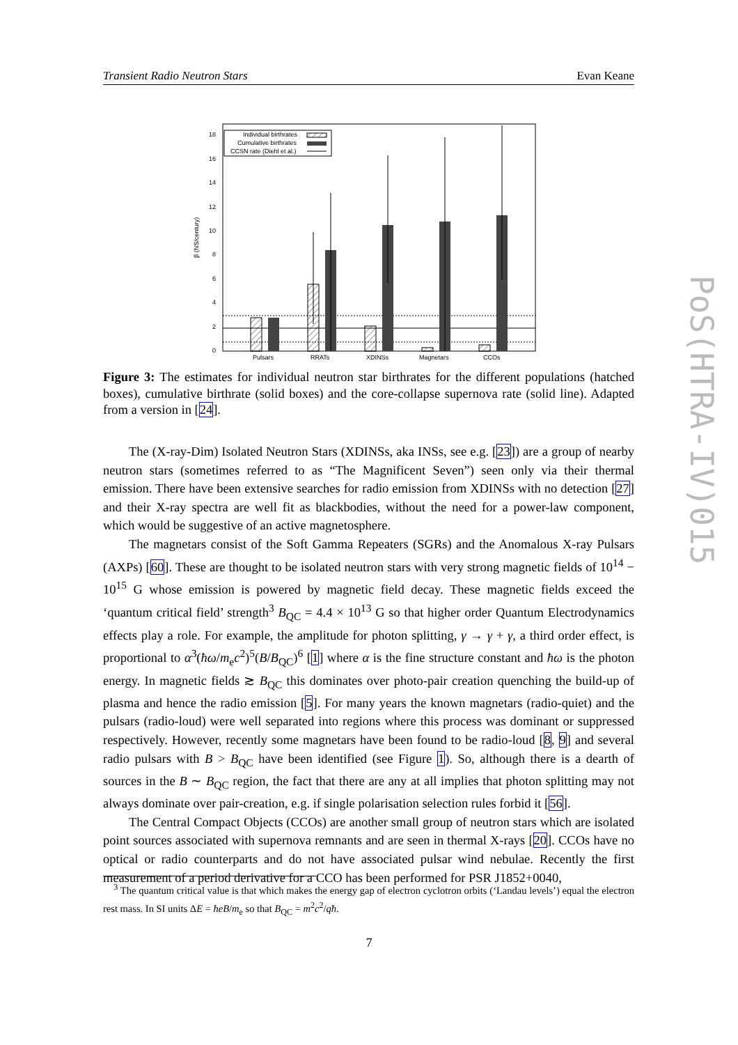Transient Radio Neutron Stars Evan Keane
18
16
14
12
10
8
6
4
2
0
β (NS/century)
Pulsars
RRATs
XDINSs
Magnetars
CCOs
Individual birthrates
Cumulative birthrates
CCSN rate (Diehl et al.)
Figure 3: The estimates for individual neutron star birthrates for the different populations (hatched boxes), cumulative birthrate (solid boxes) and the core-collapse supernova rate (solid line). Adapted from a version in [24].
The (X-ray-Dim) Isolated Neutron Stars (XDINSs, aka INSs, see e.g. [23]) are a group of nearby neutron stars (sometimes referred to as “The Magnificent Seven”) seen only via their thermal emission. There have been extensive searches for radio emission from XDINSs with no detection [27] and their X-ray spectra are well fit as blackbodies, without the need for a power-law component, which would be suggestive of an active magnetosphere.
The magnetars consist of the Soft Gamma Repeaters (SGRs) and the Anomalous X-ray Pulsars (AXPs) [60]. These are thought to be isolated neutron stars with very strong magnetic fields of 10<sup>14</sup> − 10<sup>15</sup> G whose emission is powered by magnetic field decay. These magnetic fields exceed the ‘quantum critical field’ strength<sup>3</sup> B<sub>QC</sub> = 4.4 × 10<sup>13</sup> G so that higher order Quantum Electrodynamics effects play a role. For example, the amplitude for photon splitting, γ → γ + γ, a third order effect, is proportional to α<sup>3</sup>(ħω/m<sub>e</sub>c<sup>2</sup>)<sup>5</sup>(B/B<sub>QC</sub>)<sup>6</sup> [1] where α is the fine structure constant and ħω is the photon energy. In magnetic fields ≳ B<sub>QC</sub> this dominates over photo-pair creation quenching the build-up of plasma and hence the radio emission [5]. For many years the known magnetars (radio-quiet) and the pulsars (radio-loud) were well separated into regions where this process was dominant or suppressed respectively. However, recently some magnetars have been found to be radio-loud [8, 9] and several radio pulsars with B > B<sub>QC</sub> have been identified (see Figure 1). So, although there is a dearth of sources in the B ∼ B<sub>QC</sub> region, the fact that there are any at all implies that photon splitting may not always dominate over pair-creation, e.g. if single polarisation selection rules forbid it [56].
The Central Compact Objects (CCOs) are another small group of neutron stars which are isolated point sources associated with supernova remnants and are seen in thermal X-rays [20]. CCOs have no optical or radio counterparts and do not have associated pulsar wind nebulae. Recently the first measurement of a period derivative for a CCO has been performed for PSR J1852+0040,
<sup>3</sup> The quantum critical value is that which makes the energy gap of electron cyclotron orbits (‘Landau levels’) equal the electron rest mass. In SI units ΔE = ħeB/m<sub>e</sub> so that B<sub>QC</sub> = m<sup>2</sup>c<sup>2</sup>/qħ.
7
PoS(HTRA-IV)015